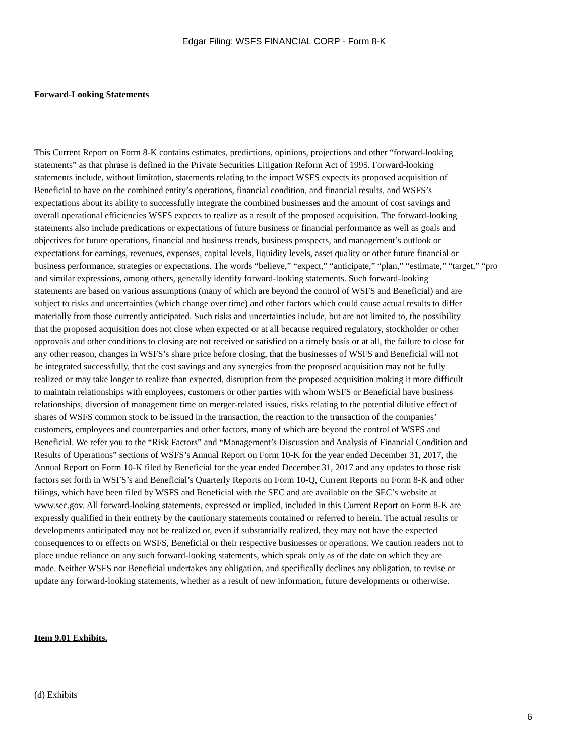Edgar Filing: WSFS FINANCIAL CORP - Form 8-K
Forward-Looking Statements
This Current Report on Form 8-K contains estimates, predictions, opinions, projections and other “forward-looking
statements” as that phrase is defined in the Private Securities Litigation Reform Act of 1995. Forward-looking
statements include, without limitation, statements relating to the impact WSFS expects its proposed acquisition of
Beneficial to have on the combined entity’s operations, financial condition, and financial results, and WSFS’s
expectations about its ability to successfully integrate the combined businesses and the amount of cost savings and
overall operational efficiencies WSFS expects to realize as a result of the proposed acquisition. The forward-looking
statements also include predications or expectations of future business or financial performance as well as goals and
objectives for future operations, financial and business trends, business prospects, and management’s outlook or
expectations for earnings, revenues, expenses, capital levels, liquidity levels, asset quality or other future financial or
business performance, strategies or expectations. The words “believe,” “expect,” “anticipate,” “plan,” “estimate,” “target,” “pro
and similar expressions, among others, generally identify forward-looking statements. Such forward-looking
statements are based on various assumptions (many of which are beyond the control of WSFS and Beneficial) and are
subject to risks and uncertainties (which change over time) and other factors which could cause actual results to differ
materially from those currently anticipated. Such risks and uncertainties include, but are not limited to, the possibility
that the proposed acquisition does not close when expected or at all because required regulatory, stockholder or other
approvals and other conditions to closing are not received or satisfied on a timely basis or at all, the failure to close for
any other reason, changes in WSFS’s share price before closing, that the businesses of WSFS and Beneficial will not
be integrated successfully, that the cost savings and any synergies from the proposed acquisition may not be fully
realized or may take longer to realize than expected, disruption from the proposed acquisition making it more difficult
to maintain relationships with employees, customers or other parties with whom WSFS or Beneficial have business
relationships, diversion of management time on merger-related issues, risks relating to the potential dilutive effect of
shares of WSFS common stock to be issued in the transaction, the reaction to the transaction of the companies’
customers, employees and counterparties and other factors, many of which are beyond the control of WSFS and
Beneficial. We refer you to the “Risk Factors” and “Management’s Discussion and Analysis of Financial Condition and
Results of Operations” sections of WSFS’s Annual Report on Form 10-K for the year ended December 31, 2017, the
Annual Report on Form 10-K filed by Beneficial for the year ended December 31, 2017 and any updates to those risk
factors set forth in WSFS’s and Beneficial’s Quarterly Reports on Form 10-Q, Current Reports on Form 8-K and other
filings, which have been filed by WSFS and Beneficial with the SEC and are available on the SEC’s website at
www.sec.gov. All forward-looking statements, expressed or implied, included in this Current Report on Form 8-K are
expressly qualified in their entirety by the cautionary statements contained or referred to herein. The actual results or
developments anticipated may not be realized or, even if substantially realized, they may not have the expected
consequences to or effects on WSFS, Beneficial or their respective businesses or operations. We caution readers not to
place undue reliance on any such forward-looking statements, which speak only as of the date on which they are
made. Neither WSFS nor Beneficial undertakes any obligation, and specifically declines any obligation, to revise or
update any forward-looking statements, whether as a result of new information, future developments or otherwise.
Item 9.01 Exhibits.
(d) Exhibits
6